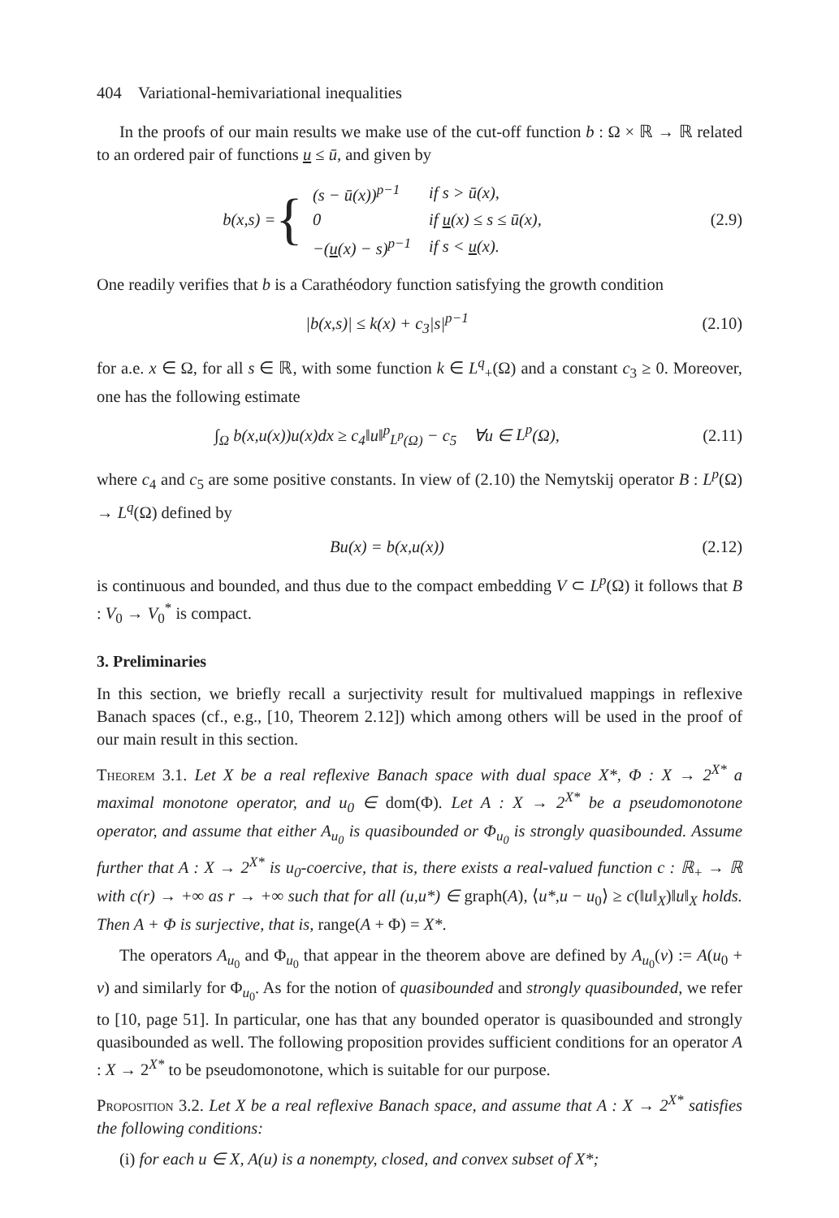404 Variational-hemivariational inequalities
In the proofs of our main results we make use of the cut-off function b : Ω × ℝ → ℝ related to an ordered pair of functions u ≤ ū, and given by
b(x,s) = {
| ( s − ū ( x ))<sup>p−1</sup> | if s > ū ( x ), |
| 0 | if u ( x ) ≤ s ≤ ū ( x ), |
| −( u ( x ) − s )<sup>p−1</sup> | if s < u ( x ). |
(2.9)
One readily verifies that b is a Carathéodory function satisfying the growth condition
|b(x,s)| ≤ k(x) + c<sub>3</sub>|s|<sup>p−1</sup> (2.10)
for a.e. x ∈ Ω, for all s ∈ ℝ, with some function k ∈ L<sup>q</sup><sub>+</sub>(Ω) and a constant c<sub>3</sub> ≥ 0. Moreover, one has the following estimate
∫<sub>Ω</sub> b(x,u(x))u(x)dx ≥ c<sub>4</sub>‖u‖<sup>p</sup><sub>L<sup>p</sup>(Ω)</sub> − c<sub>5</sub> ∀u ∈ L<sup>p</sup>(Ω),
(2.11)
where c<sub>4</sub> and c<sub>5</sub> are some positive constants. In view of (2.10) the Nemytskij operator B : L<sup>p</sup>(Ω) → L<sup>q</sup>(Ω) defined by
Bu(x) = b(x,u(x)) (2.12)
is continuous and bounded, and thus due to the compact embedding V ⊂ L<sup>p</sup>(Ω) it follows that B : V<sub>0</sub> → V<sub>0</sub><sup>*</sup> is compact.
3. Preliminaries
In this section, we briefly recall a surjectivity result for multivalued mappings in reflexive Banach spaces (cf., e.g., [10, Theorem 2.12]) which among others will be used in the proof of our main result in this section.
Theorem 3.1. Let X be a real reflexive Banach space with dual space X*, Φ : X → 2<sup>X*</sup> a maximal monotone operator, and u<sub>0</sub> ∈ dom(Φ). Let A : X → 2<sup>X*</sup> be a pseudomonotone operator, and assume that either A<sub>u<sub>0</sub></sub> is quasibounded or Φ<sub>u<sub>0</sub></sub> is strongly quasibounded. Assume further that A : X → 2<sup>X*</sup> is u<sub>0</sub>-coercive, that is, there exists a real-valued function c : ℝ<sub>+</sub> → ℝ with c(r) → +∞ as r → +∞ such that for all (u,u*) ∈ graph(A), ⟨u*,u − u<sub>0</sub>⟩ ≥ c(‖u‖<sub>X</sub>)‖u‖<sub>X</sub> holds. Then A + Φ is surjective, that is, range(A + Φ) = X*.
The operators A<sub>u<sub>0</sub></sub> and Φ<sub>u<sub>0</sub></sub> that appear in the theorem above are defined by A<sub>u<sub>0</sub></sub>(v) := A(u<sub>0</sub> + v) and similarly for Φ<sub>u<sub>0</sub></sub>. As for the notion of quasibounded and strongly quasibounded, we refer to [10, page 51]. In particular, one has that any bounded operator is quasibounded and strongly quasibounded as well. The following proposition provides sufficient conditions for an operator A : X → 2<sup>X*</sup> to be pseudomonotone, which is suitable for our purpose.
Proposition 3.2. Let X be a real reflexive Banach space, and assume that A : X → 2<sup>X*</sup> satisfies the following conditions:
(i) for each u ∈ X, A(u) is a nonempty, closed, and convex subset of X*;